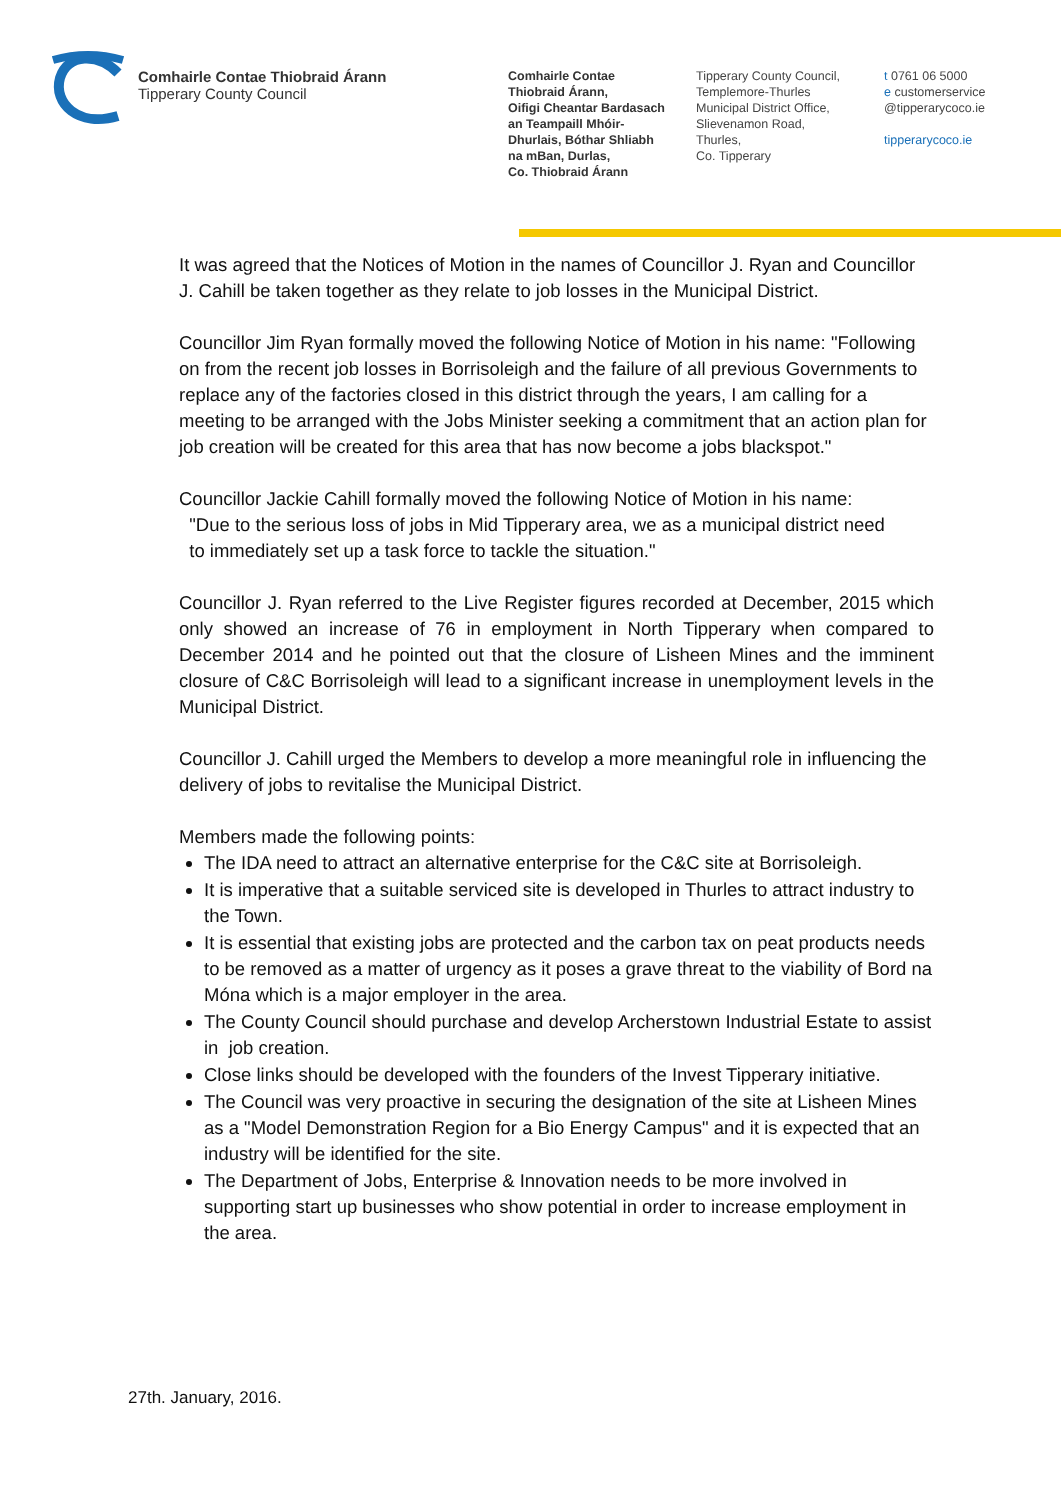Comhairle Contae Thiobraid Árann
Tipperary County Council
Comhairle Contae
Thiobraid Árann,
Oifigi Cheantar Bardasach
an Teampaill Mhóir-
Dhurlais, Bóthar Shliabh
na mBan, Durlas,
Co. Thiobraid Árann
Tipperary County Council,
Templemore-Thurles
Municipal District Office,
Slievenamon Road,
Thurles,
Co. Tipperary
t 0761 06 5000
e customerservice
@tipperarycoco.ie
tipperarycoco.ie
It was agreed that the Notices of Motion in the names of Councillor J. Ryan and Councillor J. Cahill be taken together as they relate to job losses in the Municipal District.
Councillor Jim Ryan formally moved the following Notice of Motion in his name: "Following on from the recent job losses in Borrisoleigh and the failure of all previous Governments to replace any of the factories closed in this district through the years, I am calling for a meeting to be arranged with the Jobs Minister seeking a commitment that an action plan for job creation will be created for this area that has now become a jobs blackspot."
Councillor Jackie Cahill formally moved the following Notice of Motion in his name:
"Due to the serious loss of jobs in Mid Tipperary area, we as a municipal district need
to immediately set up a task force to tackle the situation."
Councillor J. Ryan referred to the Live Register figures recorded at December, 2015 which only showed an increase of 76 in employment in North Tipperary when compared to December 2014 and he pointed out that the closure of Lisheen Mines and the imminent closure of C&C Borrisoleigh will lead to a significant increase in unemployment levels in the Municipal District.
Councillor J. Cahill urged the Members to develop a more meaningful role in influencing the delivery of jobs to revitalise the Municipal District.
Members made the following points:
The IDA need to attract an alternative enterprise for the C&C site at Borrisoleigh.
It is imperative that a suitable serviced site is developed in Thurles to attract industry to the Town.
It is essential that existing jobs are protected and the carbon tax on peat products needs to be removed as a matter of urgency as it poses a grave threat to the viability of Bord na Móna which is a major employer in the area.
The County Council should purchase and develop Archerstown Industrial Estate to assist in job creation.
Close links should be developed with the founders of the Invest Tipperary initiative.
The Council was very proactive in securing the designation of the site at Lisheen Mines as a "Model Demonstration Region for a Bio Energy Campus" and it is expected that an industry will be identified for the site.
The Department of Jobs, Enterprise & Innovation needs to be more involved in supporting start up businesses who show potential in order to increase employment in the area.
27th. January, 2016.